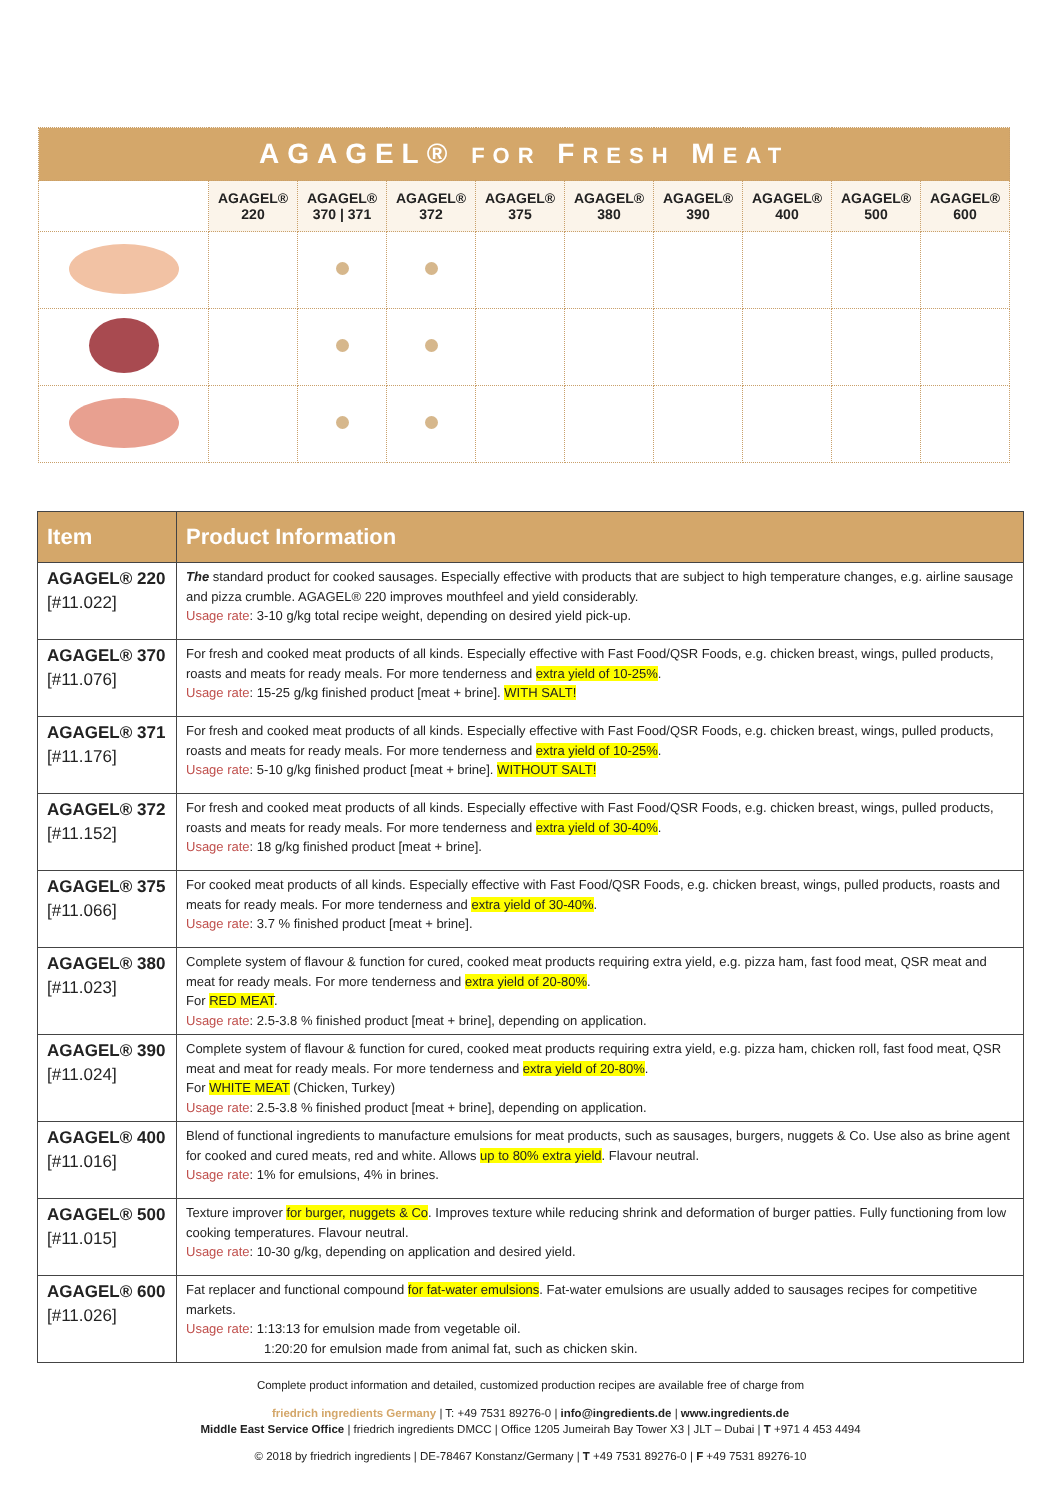| AGAGEL® FOR F RESH M EAT | | | | | | | | | |
| --- | --- | --- | --- | --- | --- | --- | --- | --- | --- |
| | AGAGEL® 220 | AGAGEL® 370 / 371 | AGAGEL® 372 | AGAGEL® 375 | AGAGEL® 380 | AGAGEL® 390 | AGAGEL® 400 | AGAGEL® 500 | AGAGEL® 600 |
| Item | Product Information |
| --- | --- |
| AGAGEL® 220 [#11.022] | The standard product for cooked sausages. Especially effective with products that are subject to high temperature changes, e.g. airline sausage and pizza crumble. AGAGEL® 220 improves mouthfeel and yield considerably. Usage rate : 3-10 g/kg total recipe weight, depending on desired yield pick-up. |
| AGAGEL® 370 [#11.076] | For fresh and cooked meat products of all kinds. Especially effective with Fast Food/QSR Foods, e.g. chicken breast, wings, pulled products, roasts and meats for ready meals. For more tenderness and extra yield of 10-25% . Usage rate : 15-25 g/kg finished product [meat + brine]. WITH SALT! |
| AGAGEL® 371 [#11.176] | For fresh and cooked meat products of all kinds. Especially effective with Fast Food/QSR Foods, e.g. chicken breast, wings, pulled products, roasts and meats for ready meals. For more tenderness and extra yield of 10-25% . Usage rate : 5-10 g/kg finished product [meat + brine]. WITHOUT SALT! |
| AGAGEL® 372 [#11.152] | For fresh and cooked meat products of all kinds. Especially effective with Fast Food/QSR Foods, e.g. chicken breast, wings, pulled products, roasts and meats for ready meals. For more tenderness and extra yield of 30-40% . Usage rate : 18 g/kg finished product [meat + brine]. |
| AGAGEL® 375 [#11.066] | For cooked meat products of all kinds. Especially effective with Fast Food/QSR Foods, e.g. chicken breast, wings, pulled products, roasts and meats for ready meals. For more tenderness and extra yield of 30-40% . Usage rate : 3.7 % finished product [meat + brine]. |
| AGAGEL® 380 [#11.023] | Complete system of flavour & function for cured, cooked meat products requiring extra yield, e.g. pizza ham, fast food meat, QSR meat and meat for ready meals. For more tenderness and extra yield of 20-80% . For RED MEAT . Usage rate : 2.5-3.8 % finished product [meat + brine], depending on application. |
| AGAGEL® 390 [#11.024] | Complete system of flavour & function for cured, cooked meat products requiring extra yield, e.g. pizza ham, chicken roll, fast food meat, QSR meat and meat for ready meals. For more tenderness and extra yield of 20-80% . For WHITE MEAT (Chicken, Turkey) Usage rate : 2.5-3.8 % finished product [meat + brine], depending on application. |
| AGAGEL® 400 [#11.016] | Blend of functional ingredients to manufacture emulsions for meat products, such as sausages, burgers, nuggets & Co. Use also as brine agent for cooked and cured meats, red and white. Allows up to 80% extra yield . Flavour neutral. Usage rate : 1% for emulsions, 4% in brines. |
| AGAGEL® 500 [#11.015] | Texture improver for burger, nuggets & Co . Improves texture while reducing shrink and deformation of burger patties. Fully functioning from low cooking temperatures. Flavour neutral. Usage rate : 10-30 g/kg, depending on application and desired yield. |
| AGAGEL® 600 [#11.026] | Fat replacer and functional compound for fat-water emulsions . Fat-water emulsions are usually added to sausages recipes for competitive markets. Usage rate : 1:13:13 for emulsion made from vegetable oil. 1:20:20 for emulsion made from animal fat, such as chicken skin. |
Complete product information and detailed, customized production recipes are available free of charge from
friedrich ingredients Germany | T: +49 7531 89276-0 | info@ingredients.de | www.ingredients.de
Middle East Service Office | friedrich ingredients DMCC | Office 1205 Jumeirah Bay Tower X3 | JLT – Dubai | T +971 4 453 4494
© 2018 by friedrich ingredients | DE-78467 Konstanz/Germany | T +49 7531 89276-0 | F +49 7531 89276-10